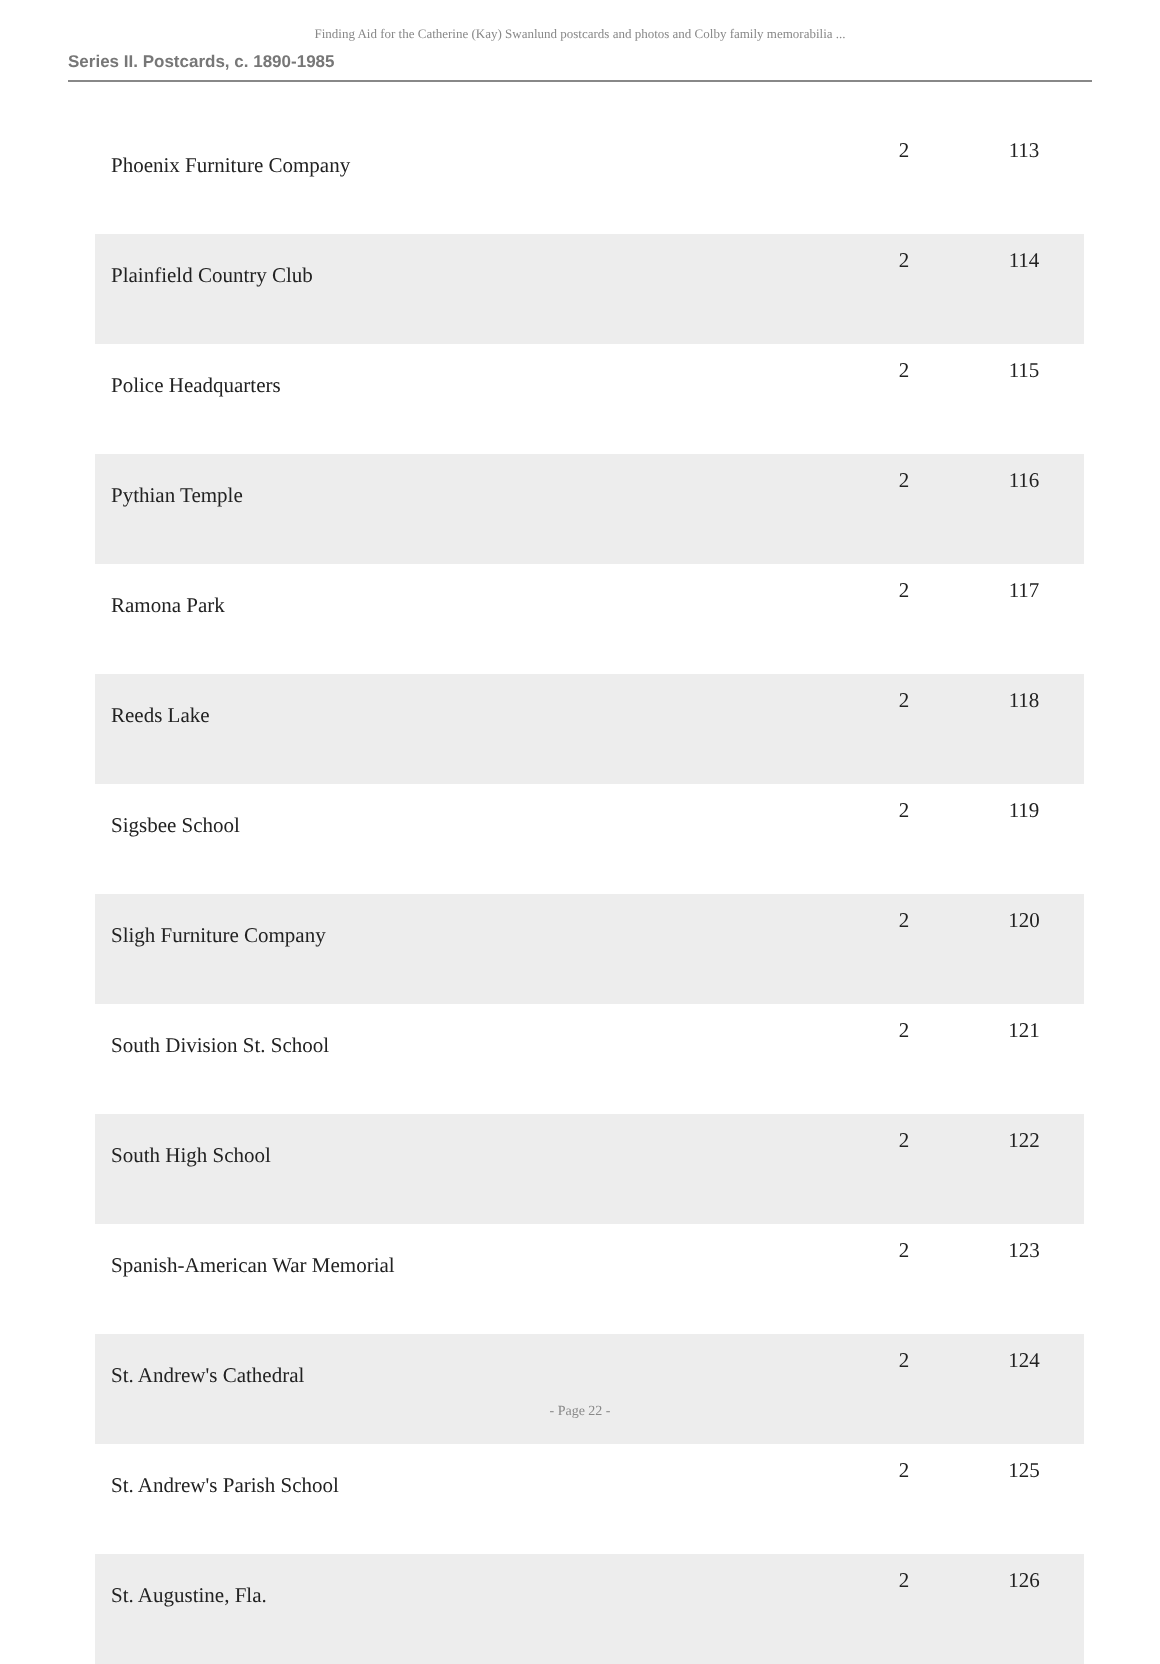Finding Aid for the Catherine (Kay) Swanlund postcards and photos and Colby family memorabilia ...
Series II. Postcards, c. 1890-1985
| Phoenix Furniture Company | 2 | 113 |
| Plainfield Country Club | 2 | 114 |
| Police Headquarters | 2 | 115 |
| Pythian Temple | 2 | 116 |
| Ramona Park | 2 | 117 |
| Reeds Lake | 2 | 118 |
| Sigsbee School | 2 | 119 |
| Sligh Furniture Company | 2 | 120 |
| South Division St. School | 2 | 121 |
| South High School | 2 | 122 |
| Spanish-American War Memorial | 2 | 123 |
| St. Andrew's Cathedral | 2 | 124 |
| St. Andrew's Parish School | 2 | 125 |
| St. Augustine, Fla. | 2 | 126 |
- Page 22 -